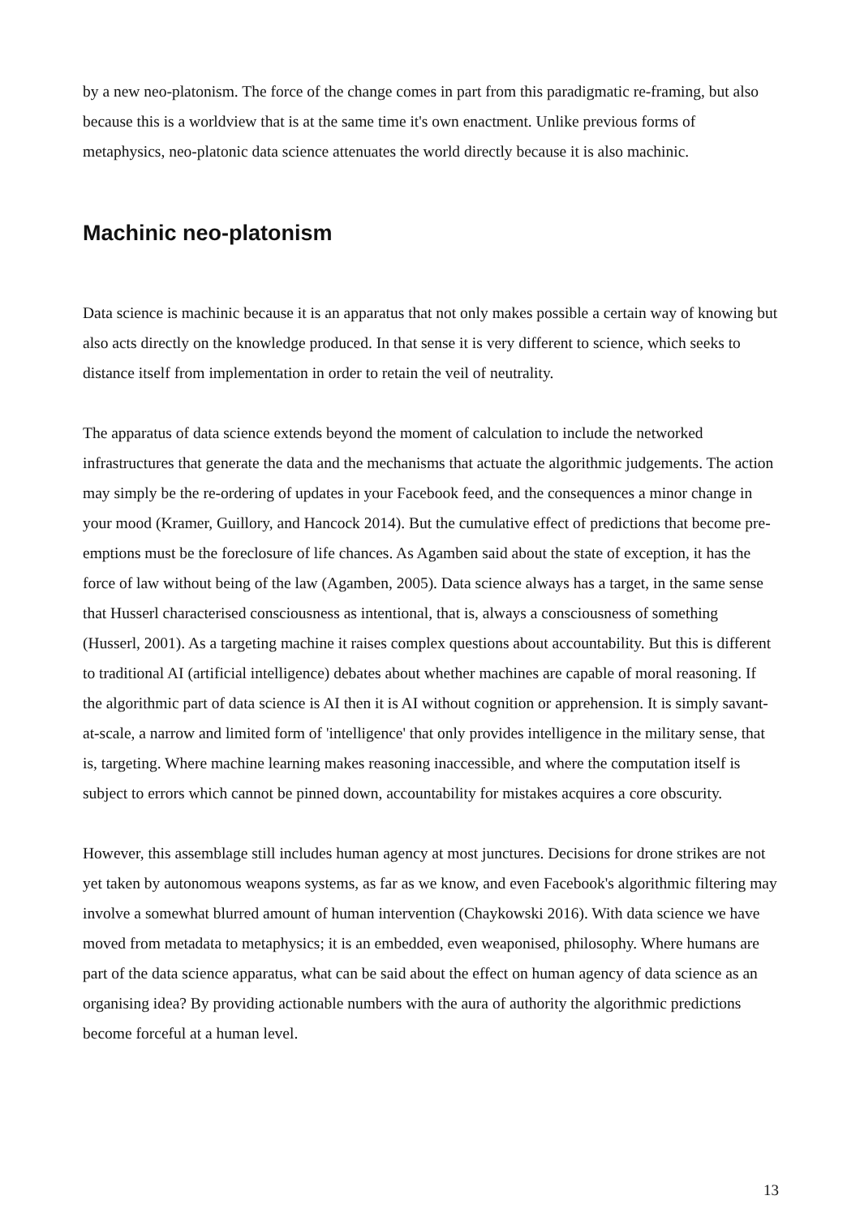by a new neo-platonism. The force of the change comes in part from this paradigmatic re-framing, but also because this is a worldview that is at the same time it's own enactment. Unlike previous forms of metaphysics, neo-platonic data science attenuates the world directly because it is also machinic.
Machinic neo-platonism
Data science is machinic because it is an apparatus that not only makes possible a certain way of knowing but also acts directly on the knowledge produced. In that sense it is very different to science, which seeks to distance itself from implementation in order to retain the veil of neutrality.
The apparatus of data science extends beyond the moment of calculation to include the networked infrastructures that generate the data and the mechanisms that actuate the algorithmic judgements. The action may simply be the re-ordering of updates in your Facebook feed, and the consequences a minor change in your mood (Kramer, Guillory, and Hancock 2014). But the cumulative effect of predictions that become pre-emptions must be the foreclosure of life chances. As Agamben said about the state of exception, it has the force of law without being of the law (Agamben, 2005). Data science always has a target, in the same sense that Husserl characterised consciousness as intentional, that is, always a consciousness of something (Husserl, 2001). As a targeting machine it raises complex questions about accountability. But this is different to traditional AI (artificial intelligence) debates about whether machines are capable of moral reasoning. If the algorithmic part of data science is AI then it is AI without cognition or apprehension. It is simply savant-at-scale, a narrow and limited form of 'intelligence' that only provides intelligence in the military sense, that is, targeting. Where machine learning makes reasoning inaccessible, and where the computation itself is subject to errors which cannot be pinned down, accountability for mistakes acquires a core obscurity.
However, this assemblage still includes human agency at most junctures. Decisions for drone strikes are not yet taken by autonomous weapons systems, as far as we know, and even Facebook's algorithmic filtering may involve a somewhat blurred amount of human intervention (Chaykowski 2016). With data science we have moved from metadata to metaphysics; it is an embedded, even weaponised, philosophy. Where humans are part of the data science apparatus, what can be said about the effect on human agency of data science as an organising idea? By providing actionable numbers with the aura of authority the algorithmic predictions become forceful at a human level.
13